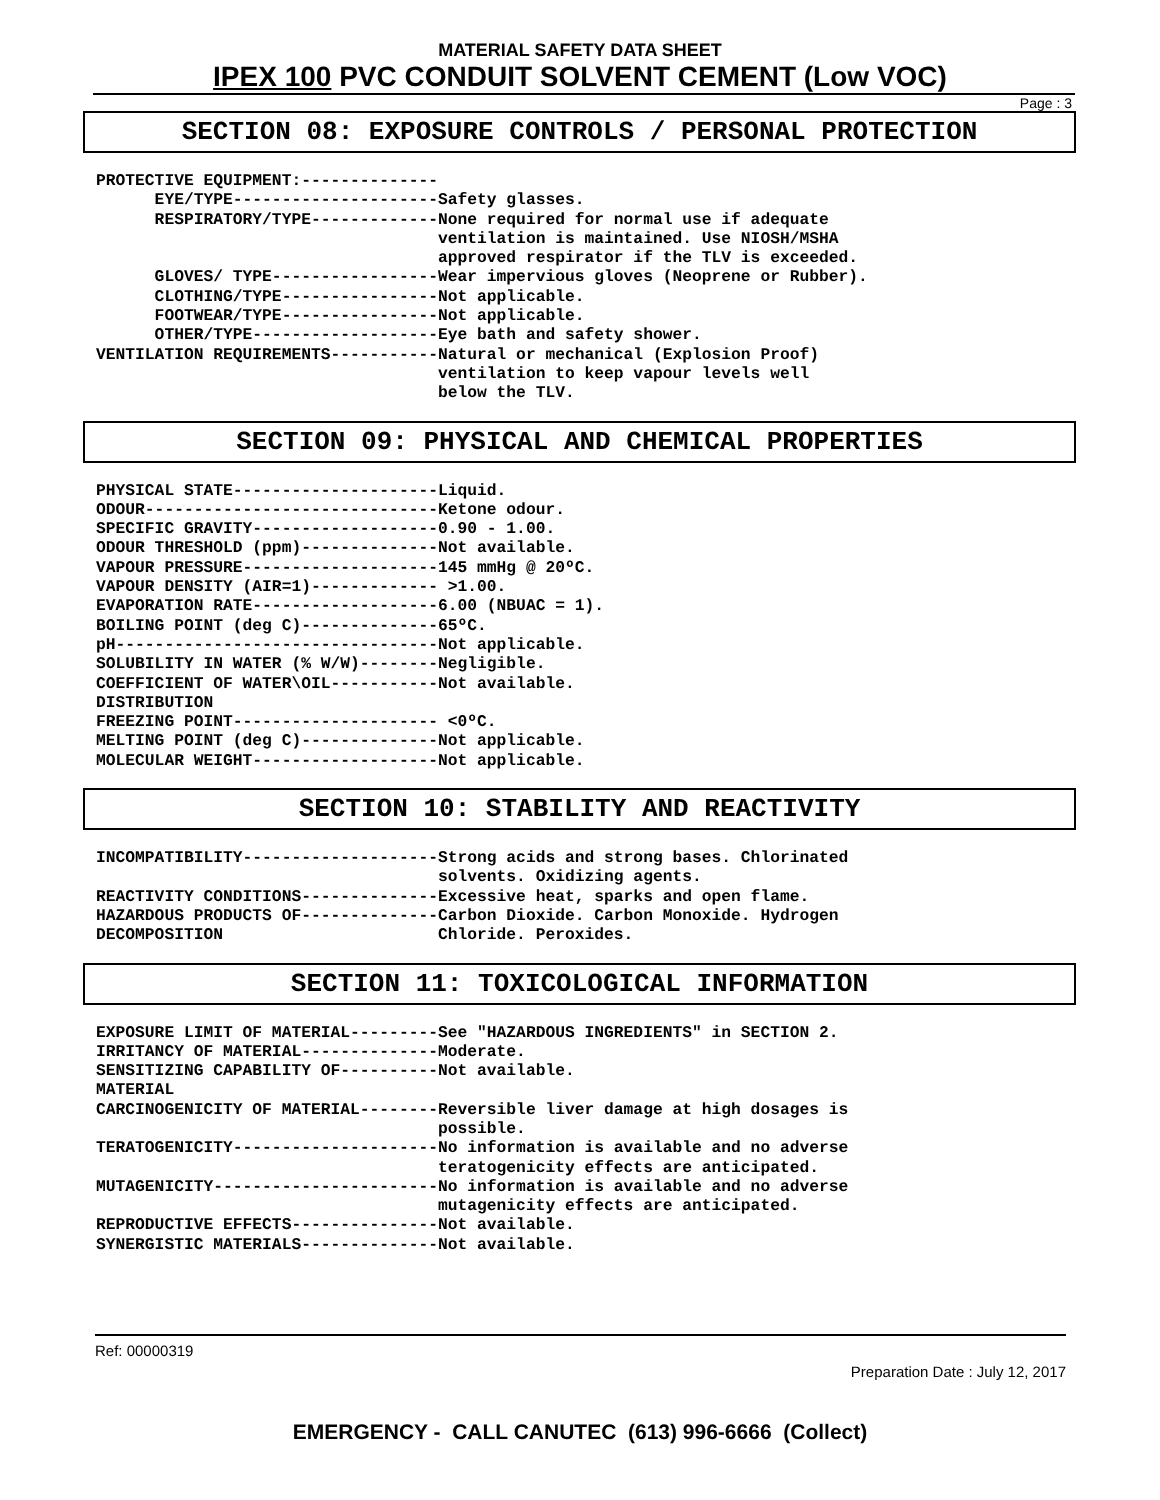MATERIAL SAFETY DATA SHEET
IPEX 100 PVC CONDUIT SOLVENT CEMENT (Low VOC)
Page : 3
SECTION 08: EXPOSURE CONTROLS / PERSONAL PROTECTION
PROTECTIVE EQUIPMENT:--------------
      EYE/TYPE---------------------Safety glasses.
      RESPIRATORY/TYPE-------------None required for normal use if adequate
                                   ventilation is maintained. Use NIOSH/MSHA
                                   approved respirator if the TLV is exceeded.
      GLOVES/ TYPE-----------------Wear impervious gloves (Neoprene or Rubber).
      CLOTHING/TYPE----------------Not applicable.
      FOOTWEAR/TYPE----------------Not applicable.
      OTHER/TYPE-------------------Eye bath and safety shower.
VENTILATION REQUIREMENTS-----------Natural or mechanical (Explosion Proof)
                                   ventilation to keep vapour levels well
                                   below the TLV.
SECTION 09: PHYSICAL AND CHEMICAL PROPERTIES
PHYSICAL STATE---------------------Liquid.
ODOUR------------------------------Ketone odour.
SPECIFIC GRAVITY-------------------0.90 - 1.00.
ODOUR THRESHOLD (ppm)--------------Not available.
VAPOUR PRESSURE--------------------145 mmHg @ 20ºC.
VAPOUR DENSITY (AIR=1)------------- >1.00.
EVAPORATION RATE-------------------6.00 (NBUAC = 1).
BOILING POINT (deg C)--------------65ºC.
pH---------------------------------Not applicable.
SOLUBILITY IN WATER (% W/W)--------Negligible.
COEFFICIENT OF WATER\OIL-----------Not available.
DISTRIBUTION
FREEZING POINT--------------------- <0ºC.
MELTING POINT (deg C)--------------Not applicable.
MOLECULAR WEIGHT-------------------Not applicable.
SECTION 10: STABILITY AND REACTIVITY
INCOMPATIBILITY--------------------Strong acids and strong bases. Chlorinated
                                   solvents. Oxidizing agents.
REACTIVITY CONDITIONS--------------Excessive heat, sparks and open flame.
HAZARDOUS PRODUCTS OF--------------Carbon Dioxide. Carbon Monoxide. Hydrogen
DECOMPOSITION                      Chloride. Peroxides.
SECTION 11: TOXICOLOGICAL INFORMATION
EXPOSURE LIMIT OF MATERIAL---------See "HAZARDOUS INGREDIENTS" in SECTION 2.
IRRITANCY OF MATERIAL--------------Moderate.
SENSITIZING CAPABILITY OF----------Not available.
MATERIAL
CARCINOGENICITY OF MATERIAL--------Reversible liver damage at high dosages is
                                   possible.
TERATOGENICITY---------------------No information is available and no adverse
                                   teratogenicity effects are anticipated.
MUTAGENICITY-----------------------No information is available and no adverse
                                   mutagenicity effects are anticipated.
REPRODUCTIVE EFFECTS---------------Not available.
SYNERGISTIC MATERIALS--------------Not available.
Ref: 00000319
Preparation Date : July 12, 2017
EMERGENCY - CALL CANUTEC (613) 996-6666 (Collect)